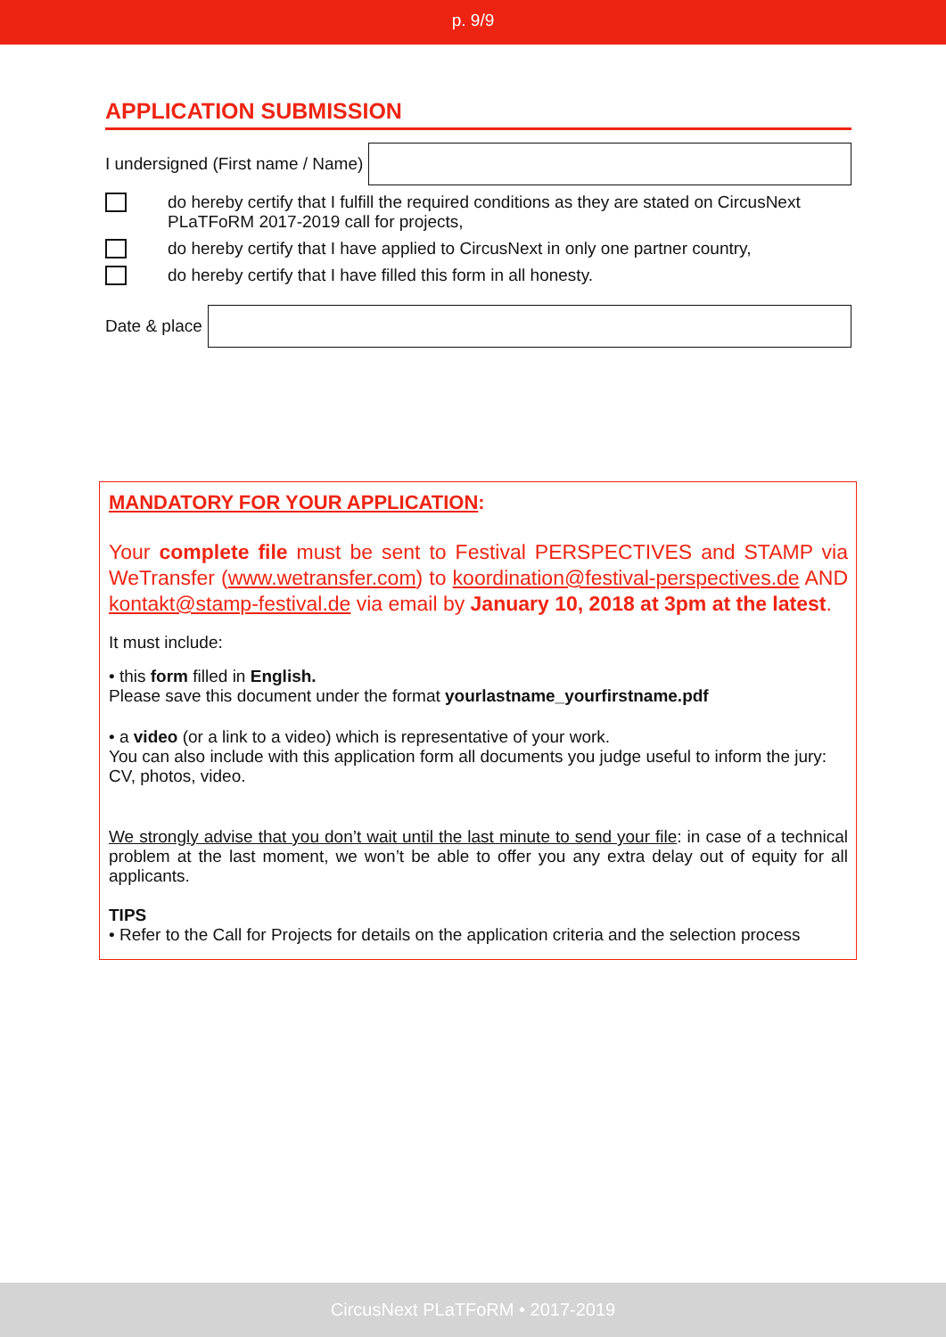p. 9/9
APPLICATION SUBMISSION
I undersigned (First name / Name)
do hereby certify that I fulfill the required conditions as they are stated on CircusNext PLaTFoRM 2017-2019 call for projects,
do hereby certify that I have applied to CircusNext in only one partner country,
do hereby certify that I have filled this form in all honesty.
Date & place
MANDATORY FOR YOUR APPLICATION:
Your complete file must be sent to Festival PERSPECTIVES and STAMP via WeTransfer (www.wetransfer.com) to koordination@festival-perspectives.de AND kontakt@stamp-festival.de via email by January 10, 2018 at 3pm at the latest.
It must include:
• this form filled in English.
Please save this document under the format yourlastname_yourfirstname.pdf
• a video (or a link to a video) which is representative of your work.
You can also include with this application form all documents you judge useful to inform the jury: CV, photos, video.
We strongly advise that you don’t wait until the last minute to send your file: in case of a technical problem at the last moment, we won’t be able to offer you any extra delay out of equity for all applicants.
TIPS
• Refer to the Call for Projects for details on the application criteria and the selection process
CircusNext PLaTFoRM • 2017-2019